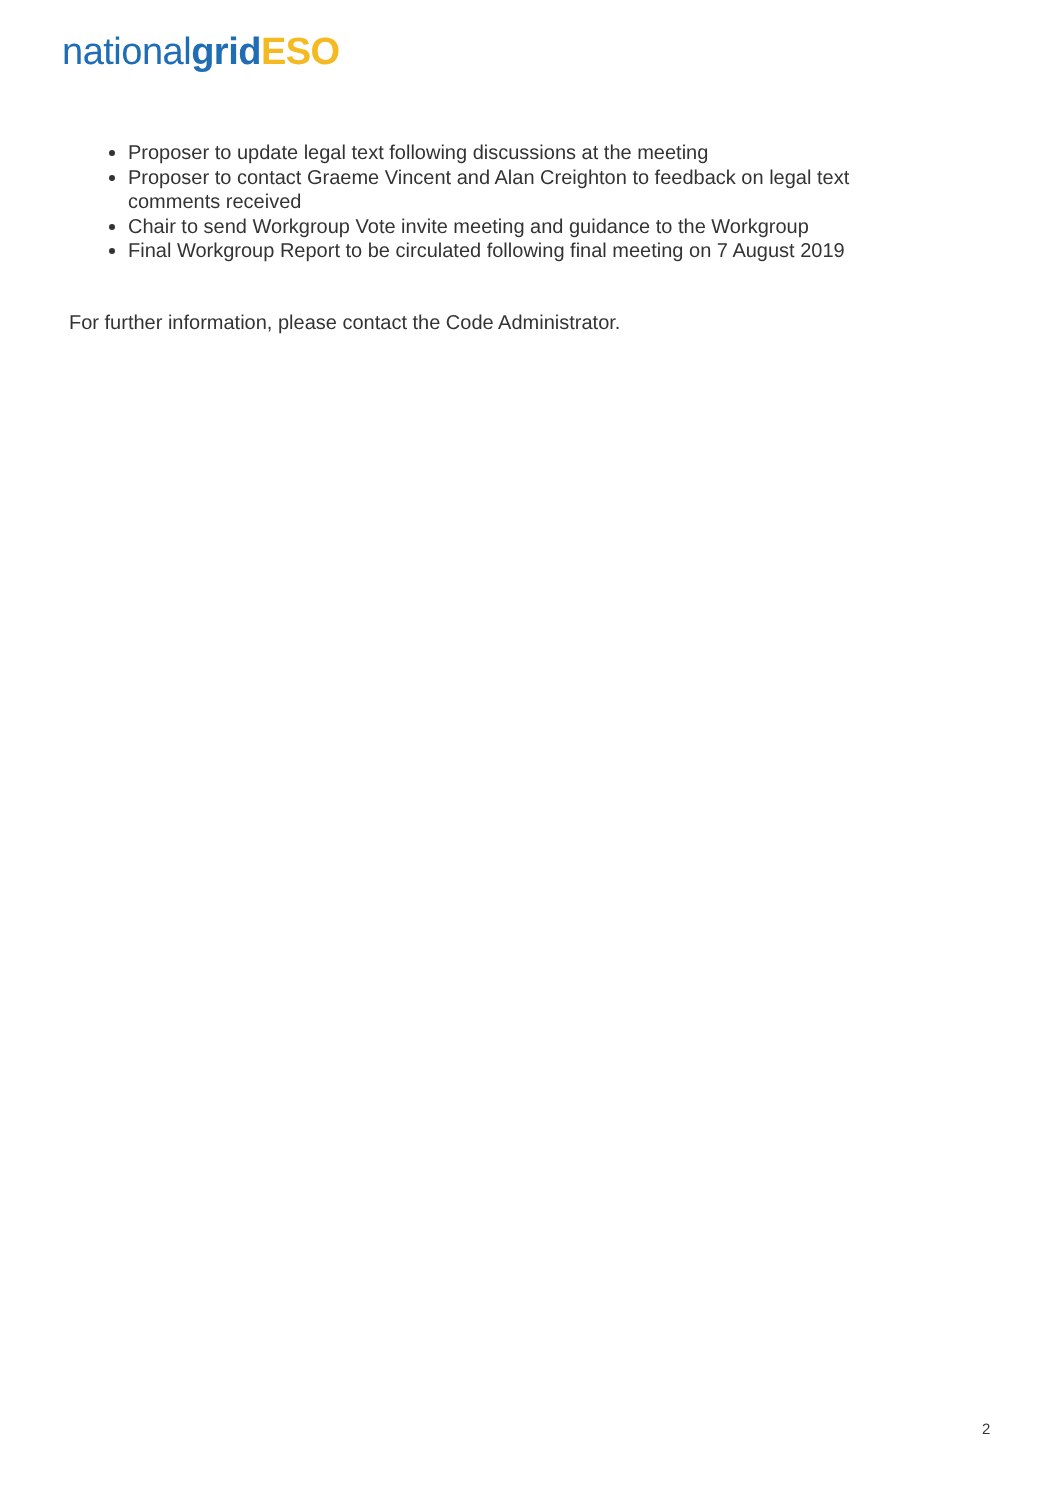national grid ESO
Proposer to update legal text following discussions at the meeting
Proposer to contact Graeme Vincent and Alan Creighton to feedback on legal text comments received
Chair to send Workgroup Vote invite meeting and guidance to the Workgroup
Final Workgroup Report to be circulated following final meeting on 7 August 2019
For further information, please contact the Code Administrator.
2